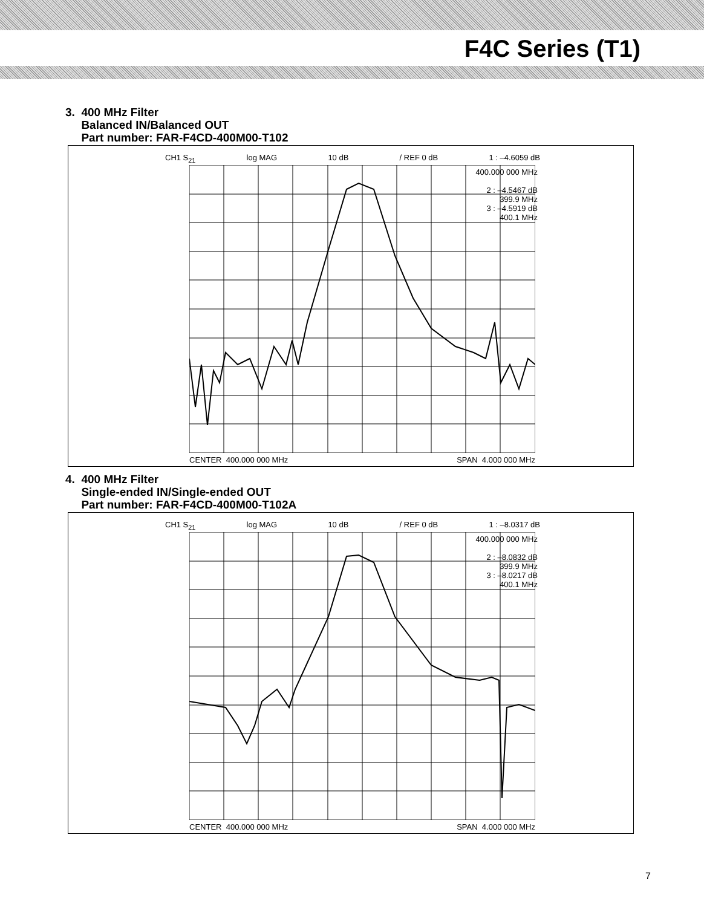F4C Series (T1)
3. 400 MHz Filter
Balanced IN/Balanced OUT
Part number: FAR-F4CD-400M00-T102
CH1 S<sub>21</sub> log MAG 10 dB / REF 0 dB 1 : –4.6059 dB
400.000 000 MHz
2 : –4.5467 dB
399.9 MHz
3 : –4.5919 dB
400.1 MHz
CENTER 400.000 000 MHz SPAN 4.000 000 MHz
4. 400 MHz Filter
Single-ended IN/Single-ended OUT
Part number: FAR-F4CD-400M00-T102A
CH1 S<sub>21</sub> log MAG 10 dB / REF 0 dB 1 : –8.0317 dB
400.000 000 MHz
2 : –8.0832 dB
399.9 MHz
3 : –8.0217 dB
400.1 MHz
CENTER 400.000 000 MHz SPAN 4.000 000 MHz
7